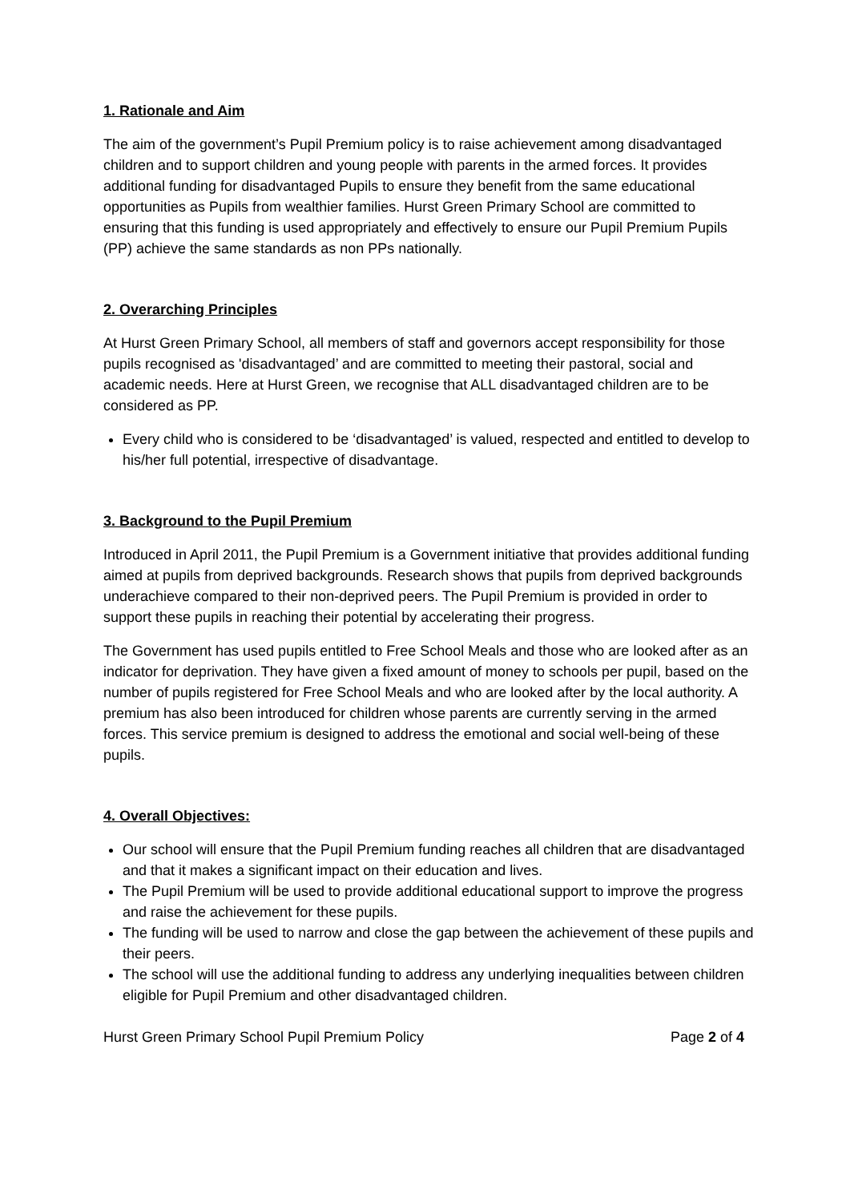1. Rationale and Aim
The aim of the government’s Pupil Premium policy is to raise achievement among disadvantaged children and to support children and young people with parents in the armed forces. It provides additional funding for disadvantaged Pupils to ensure they benefit from the same educational opportunities as Pupils from wealthier families. Hurst Green Primary School are committed to ensuring that this funding is used appropriately and effectively to ensure our Pupil Premium Pupils (PP) achieve the same standards as non PPs nationally.
2. Overarching Principles
At Hurst Green Primary School, all members of staff and governors accept responsibility for those pupils recognised as 'disadvantaged’ and are committed to meeting their pastoral, social and academic needs. Here at Hurst Green, we recognise that ALL disadvantaged children are to be considered as PP.
Every child who is considered to be ‘disadvantaged’ is valued, respected and entitled to develop to his/her full potential, irrespective of disadvantage.
3. Background to the Pupil Premium
Introduced in April 2011, the Pupil Premium is a Government initiative that provides additional funding aimed at pupils from deprived backgrounds. Research shows that pupils from deprived backgrounds underachieve compared to their non-deprived peers. The Pupil Premium is provided in order to support these pupils in reaching their potential by accelerating their progress.
The Government has used pupils entitled to Free School Meals and those who are looked after as an indicator for deprivation. They have given a fixed amount of money to schools per pupil, based on the number of pupils registered for Free School Meals and who are looked after by the local authority. A premium has also been introduced for children whose parents are currently serving in the armed forces. This service premium is designed to address the emotional and social well-being of these pupils.
4. Overall Objectives:
Our school will ensure that the Pupil Premium funding reaches all children that are disadvantaged and that it makes a significant impact on their education and lives.
The Pupil Premium will be used to provide additional educational support to improve the progress and raise the achievement for these pupils.
The funding will be used to narrow and close the gap between the achievement of these pupils and their peers.
The school will use the additional funding to address any underlying inequalities between children eligible for Pupil Premium and other disadvantaged children.
Hurst Green Primary School Pupil Premium Policy Page 2 of 4